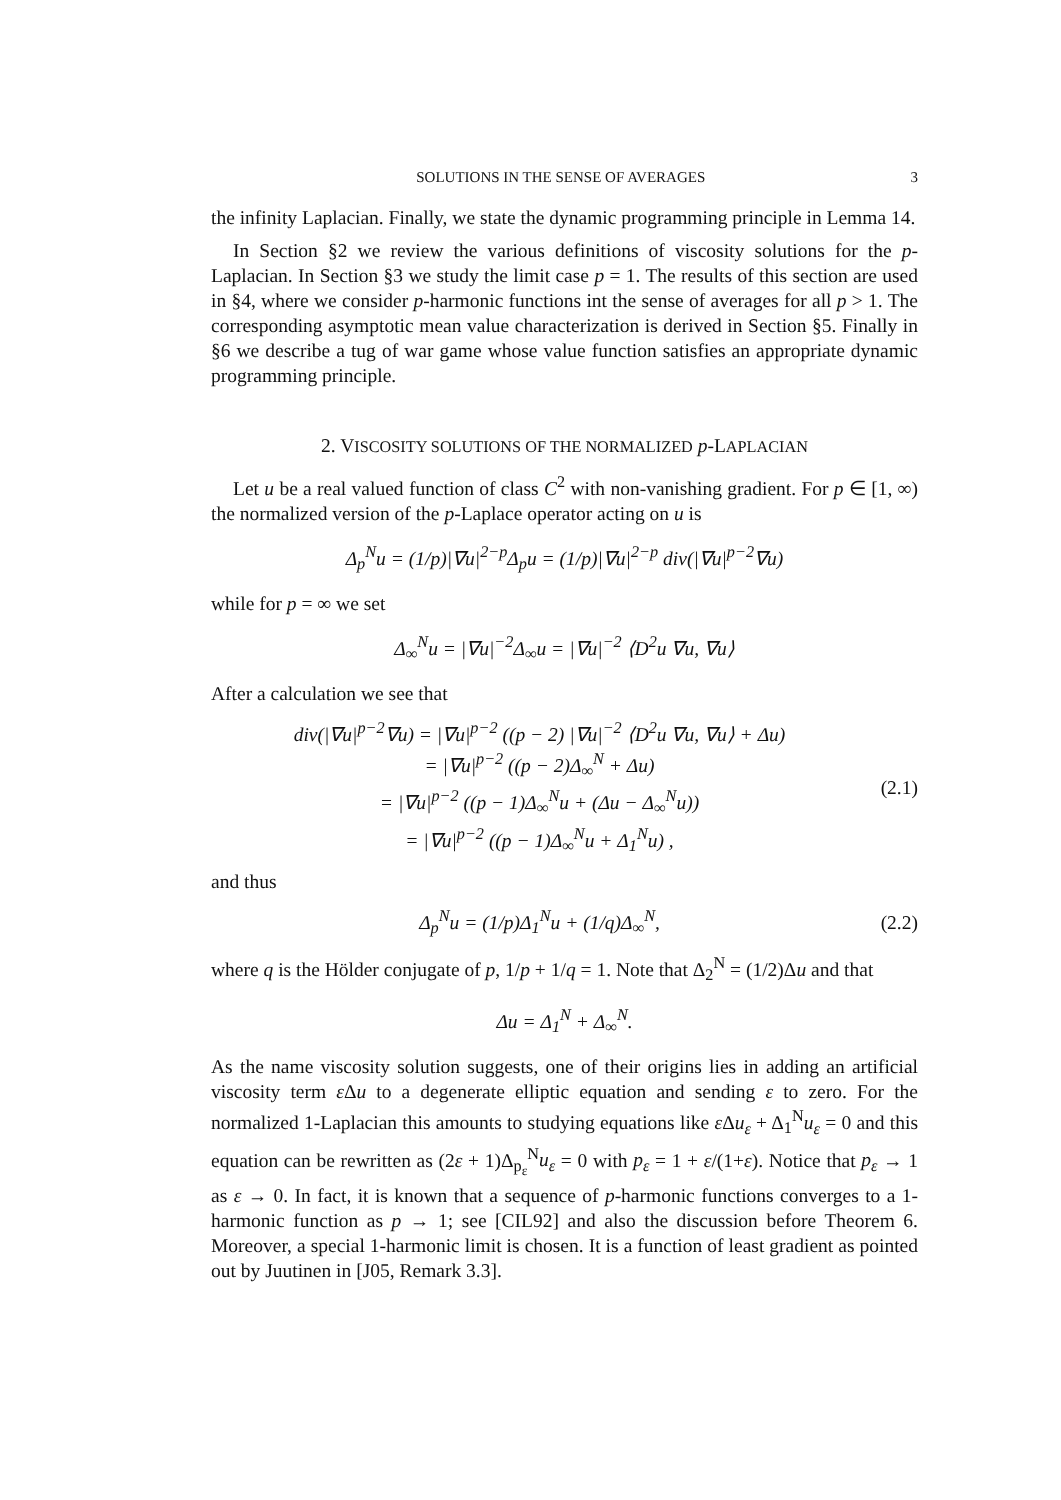SOLUTIONS IN THE SENSE OF AVERAGES 3
the infinity Laplacian. Finally, we state the dynamic programming principle in Lemma 14.
In Section §2 we review the various definitions of viscosity solutions for the p-Laplacian. In Section §3 we study the limit case p = 1. The results of this section are used in §4, where we consider p-harmonic functions int the sense of averages for all p > 1. The corresponding asymptotic mean value characterization is derived in Section §5. Finally in §6 we describe a tug of war game whose value function satisfies an appropriate dynamic programming principle.
2. VISCOSITY SOLUTIONS OF THE NORMALIZED p-LAPLACIAN
Let u be a real valued function of class C<sup>2</sup> with non-vanishing gradient. For p ∈ [1, ∞) the normalized version of the p-Laplace operator acting on u is
Δ<sub>p</sub><sup>N</sup>u = (1/p)|∇u|<sup>2−p</sup>Δ<sub>p</sub>u = (1/p)|∇u|<sup>2−p</sup> div(|∇u|<sup>p−2</sup>∇u)
while for p = ∞ we set
Δ<sub>∞</sub><sup>N</sup>u = |∇u|<sup>−2</sup>Δ<sub>∞</sub>u = |∇u|<sup>−2</sup> ⟨D<sup>2</sup>u ∇u, ∇u⟩
After a calculation we see that
div(|∇u|<sup>p−2</sup>∇u) = |∇u|<sup>p−2</sup> ((p − 2) |∇u|<sup>−2</sup> ⟨D<sup>2</sup>u ∇u, ∇u⟩ + Δu)
= |∇u|<sup>p−2</sup> ((p − 2)Δ<sub>∞</sub><sup>N</sup> + Δu)
= |∇u|<sup>p−2</sup> ((p − 1)Δ<sub>∞</sub><sup>N</sup>u + (Δu − Δ<sub>∞</sub><sup>N</sup>u))
= |∇u|<sup>p−2</sup> ((p − 1)Δ<sub>∞</sub><sup>N</sup>u + Δ<sub>1</sub><sup>N</sup>u) ,
(2.1)
and thus
Δ<sub>p</sub><sup>N</sup>u = (1/p)Δ<sub>1</sub><sup>N</sup>u + (1/q)Δ<sub>∞</sub><sup>N</sup>,
(2.2)
where q is the Hölder conjugate of p, 1/p + 1/q = 1. Note that Δ<sub>2</sub><sup>N</sup> = (1/2)Δu and that
Δu = Δ<sub>1</sub><sup>N</sup> + Δ<sub>∞</sub><sup>N</sup>.
As the name viscosity solution suggests, one of their origins lies in adding an artificial viscosity term ε Δu to a degenerate elliptic equation and sending ε to zero. For the normalized 1-Laplacian this amounts to studying equations like ε Δu<sub>ε</sub> + Δ<sub>1</sub><sup>N</sup>u<sub>ε</sub> = 0 and this equation can be rewritten as (2ε + 1)Δ<sub>p<sub>ε</sub></sub><sup>N</sup>u<sub>ε</sub> = 0 with p<sub>ε</sub> = 1 + ε/(1+ε). Notice that p<sub>ε</sub> → 1 as ε → 0. In fact, it is known that a sequence of p-harmonic functions converges to a 1-harmonic function as p → 1; see [CIL92] and also the discussion before Theorem 6. Moreover, a special 1-harmonic limit is chosen. It is a function of least gradient as pointed out by Juutinen in [J05, Remark 3.3].